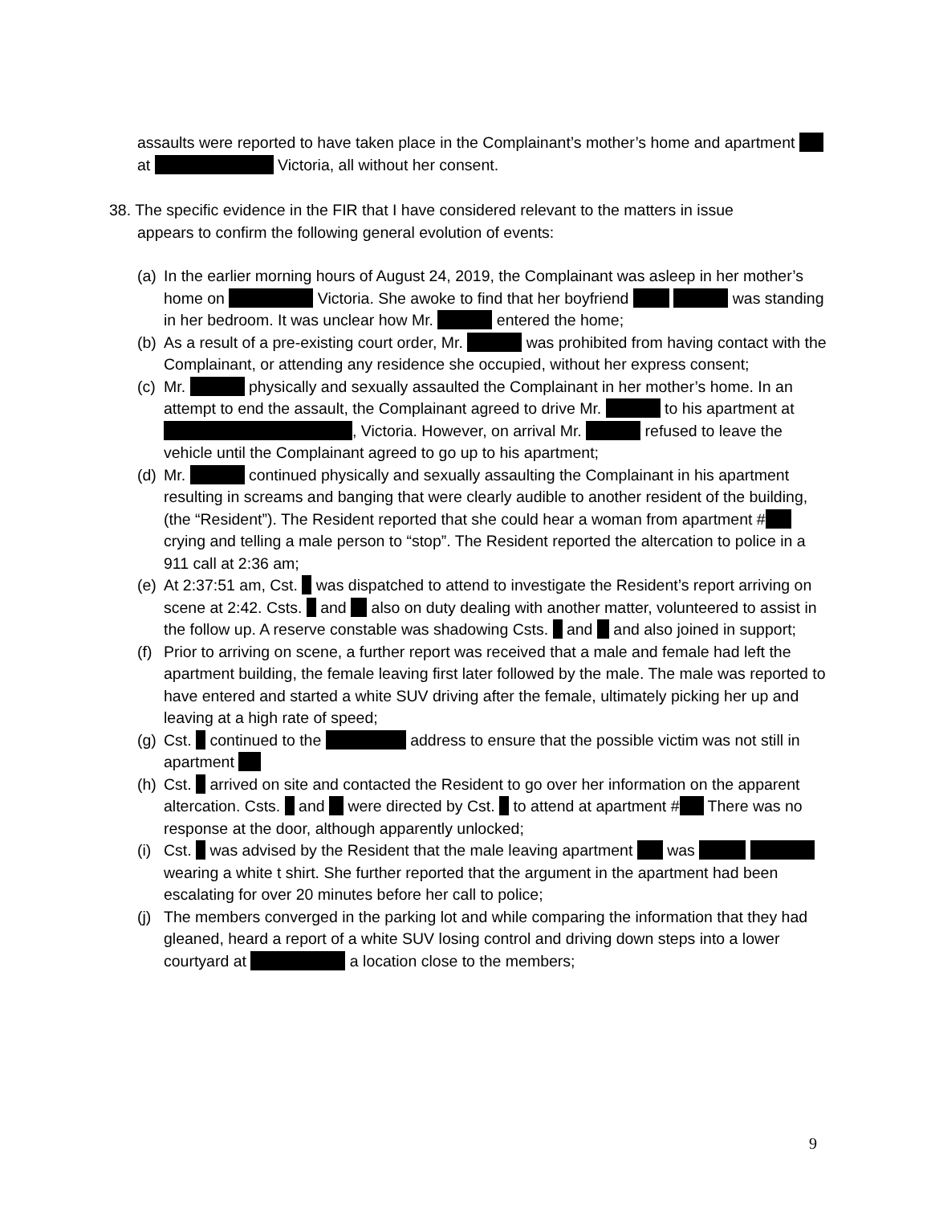assaults were reported to have taken place in the Complainant’s mother’s home and apartment at Victoria, all without her consent.
38. The specific evidence in the FIR that I have considered relevant to the matters in issue
appears to confirm the following general evolution of events:
(a) In the earlier morning hours of August 24, 2019, the Complainant was asleep in her mother’s home on Victoria. She awoke to find that her boyfriend was standing in her bedroom. It was unclear how Mr. entered the home;
(b) As a result of a pre-existing court order, Mr. was prohibited from having contact with the Complainant, or attending any residence she occupied, without her express consent;
(c) Mr. physically and sexually assaulted the Complainant in her mother’s home. In an attempt to end the assault, the Complainant agreed to drive Mr. to his apartment at , Victoria. However, on arrival Mr. refused to leave the vehicle until the Complainant agreed to go up to his apartment;
(d) Mr. continued physically and sexually assaulting the Complainant in his apartment resulting in screams and banging that were clearly audible to another resident of the building, (the “Resident”). The Resident reported that she could hear a woman from apartment # crying and telling a male person to “stop”. The Resident reported the altercation to police in a 911 call at 2:36 am;
(e) At 2:37:51 am, Cst. was dispatched to attend to investigate the Resident’s report arriving on scene at 2:42. Csts. and also on duty dealing with another matter, volunteered to assist in the follow up. A reserve constable was shadowing Csts. and and also joined in support;
(f) Prior to arriving on scene, a further report was received that a male and female had left the apartment building, the female leaving first later followed by the male. The male was reported to have entered and started a white SUV driving after the female, ultimately picking her up and leaving at a high rate of speed;
(g) Cst. continued to the address to ensure that the possible victim was not still in apartment
(h) Cst. arrived on site and contacted the Resident to go over her information on the apparent altercation. Csts. and were directed by Cst. to attend at apartment # There was no response at the door, although apparently unlocked;
(i) Cst. was advised by the Resident that the male leaving apartment was wearing a white t shirt. She further reported that the argument in the apartment had been escalating for over 20 minutes before her call to police;
(j) The members converged in the parking lot and while comparing the information that they had gleaned, heard a report of a white SUV losing control and driving down steps into a lower courtyard at a location close to the members;
9